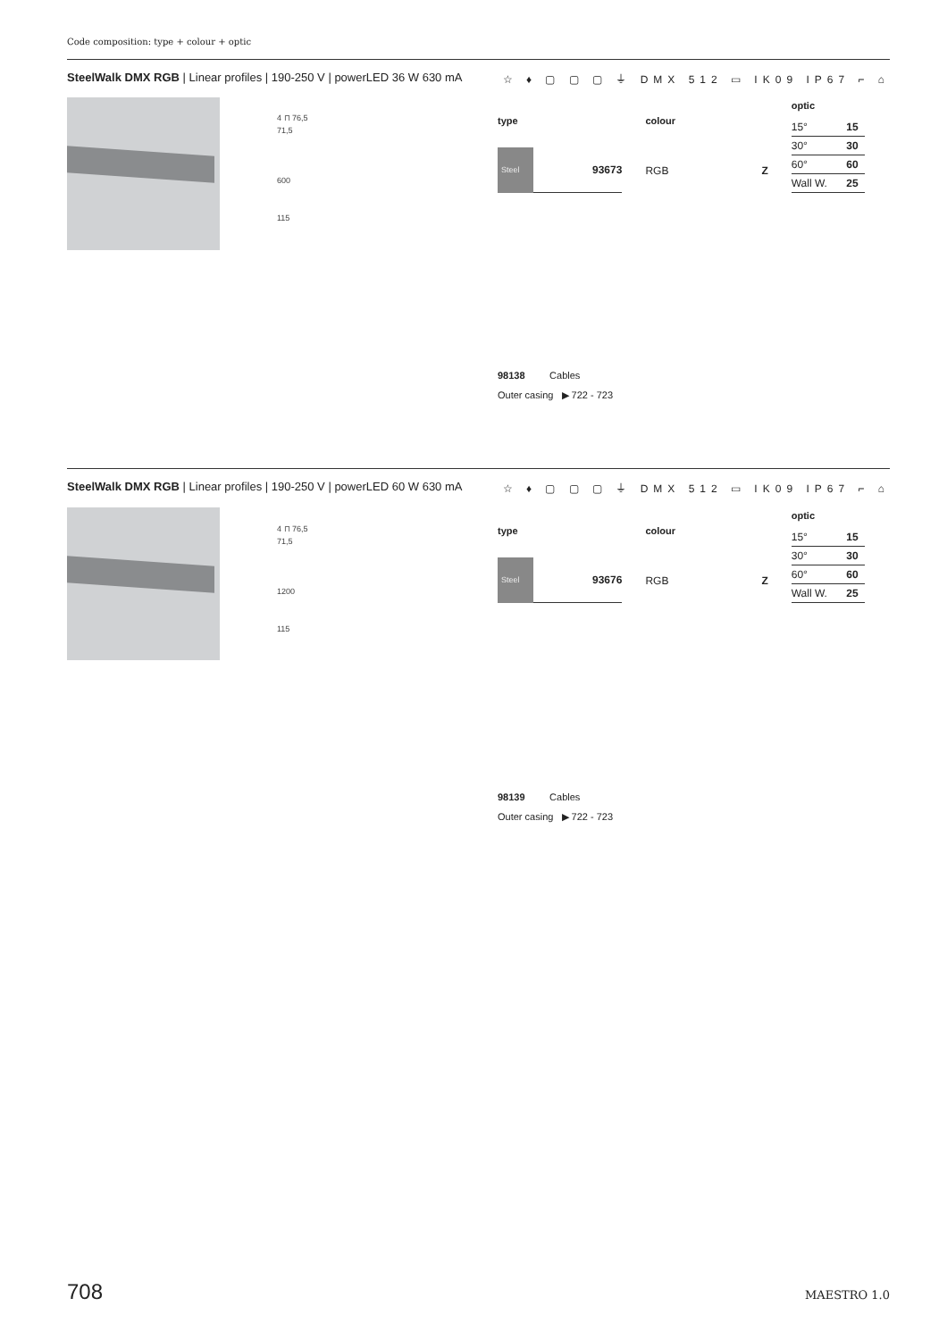Code composition: type + colour + optic
SteelWalk DMX RGB | Linear profiles | 190-250 V | powerLED 36 W 630 mA ☆ ♦ ▢ ▢ ▢ ⏚ DMX 512 ▭ IK09 IP67 ⌐ ⌂
4 ⊓ 76,5
71,5
600
115
| type | |
| --- | --- |
| Steel | 93673 |
| colour | |
| --- | --- |
| RGB | Z |
| optic | |
| --- | --- |
| 15° | 15 |
| 30° | 30 |
| 60° | 60 |
| Wall W. | 25 |
98138 Cables
Outer casing ▶ 722 - 723
SteelWalk DMX RGB | Linear profiles | 190-250 V | powerLED 60 W 630 mA ☆ ♦ ▢ ▢ ▢ ⏚ DMX 512 ▭ IK09 IP67 ⌐ ⌂
4 ⊓ 76,5
71,5
1200
115
| type | |
| --- | --- |
| Steel | 93676 |
| colour | |
| --- | --- |
| RGB | Z |
| optic | |
| --- | --- |
| 15° | 15 |
| 30° | 30 |
| 60° | 60 |
| Wall W. | 25 |
98139 Cables
Outer casing ▶ 722 - 723
708 MAESTRO 1.0